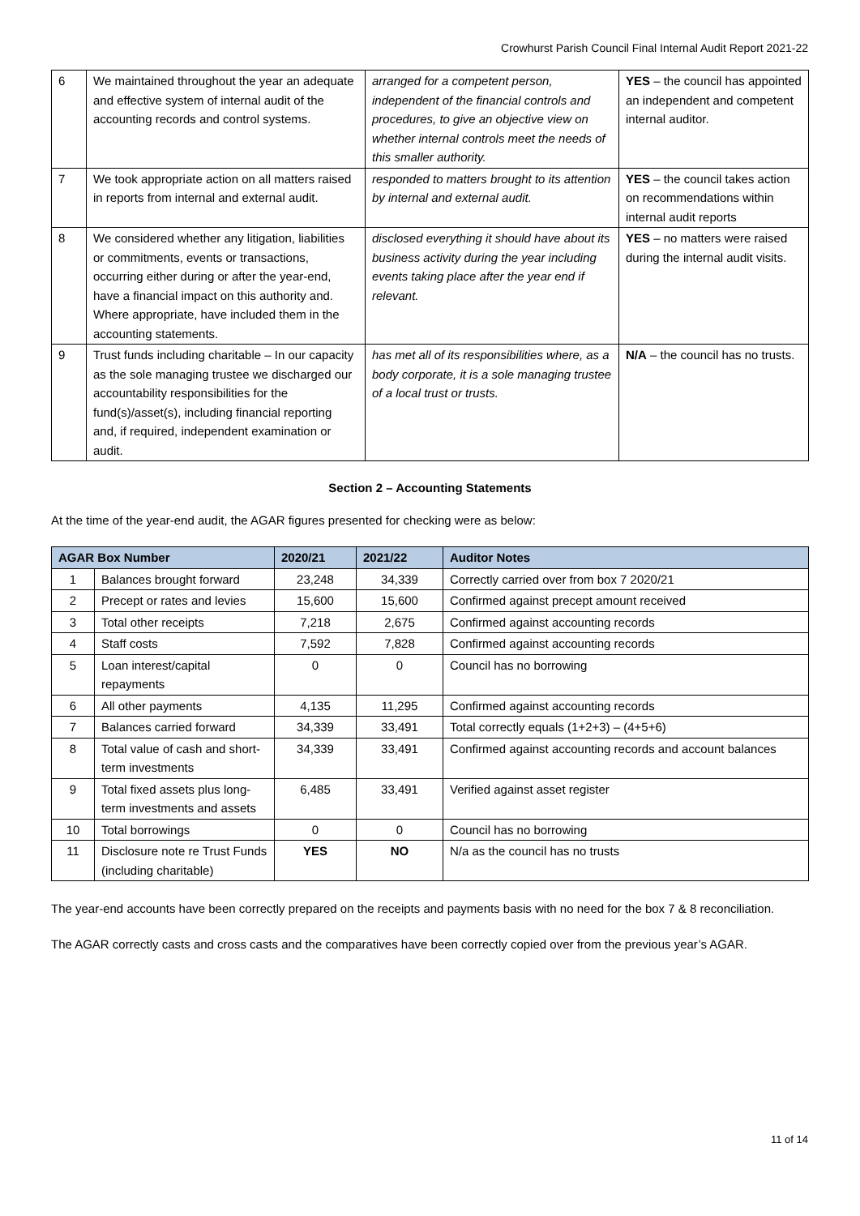Crowhurst Parish Council Final Internal Audit Report 2021-22
| 6 | We maintained throughout the year an adequate and effective system of internal audit of the accounting records and control systems. | arranged for a competent person, independent of the financial controls and procedures, to give an objective view on whether internal controls meet the needs of this smaller authority. | YES – the council has appointed an independent and competent internal auditor. |
| 7 | We took appropriate action on all matters raised in reports from internal and external audit. | responded to matters brought to its attention by internal and external audit. | YES – the council takes action on recommendations within internal audit reports |
| 8 | We considered whether any litigation, liabilities or commitments, events or transactions, occurring either during or after the year-end, have a financial impact on this authority and. Where appropriate, have included them in the accounting statements. | disclosed everything it should have about its business activity during the year including events taking place after the year end if relevant. | YES – no matters were raised during the internal audit visits. |
| 9 | Trust funds including charitable – In our capacity as the sole managing trustee we discharged our accountability responsibilities for the fund(s)/asset(s), including financial reporting and, if required, independent examination or audit. | has met all of its responsibilities where, as a body corporate, it is a sole managing trustee of a local trust or trusts. | N/A – the council has no trusts. |
Section 2 – Accounting Statements
At the time of the year-end audit, the AGAR figures presented for checking were as below:
| AGAR Box Number | | 2020/21 | 2021/22 | Auditor Notes |
| --- | --- | --- | --- | --- |
| 1 | Balances brought forward | 23,248 | 34,339 | Correctly carried over from box 7 2020/21 |
| 2 | Precept or rates and levies | 15,600 | 15,600 | Confirmed against precept amount received |
| 3 | Total other receipts | 7,218 | 2,675 | Confirmed against accounting records |
| 4 | Staff costs | 7,592 | 7,828 | Confirmed against accounting records |
| 5 | Loan interest/capital repayments | 0 | 0 | Council has no borrowing |
| 6 | All other payments | 4,135 | 11,295 | Confirmed against accounting records |
| 7 | Balances carried forward | 34,339 | 33,491 | Total correctly equals (1+2+3) – (4+5+6) |
| 8 | Total value of cash and short-term investments | 34,339 | 33,491 | Confirmed against accounting records and account balances |
| 9 | Total fixed assets plus long-term investments and assets | 6,485 | 33,491 | Verified against asset register |
| 10 | Total borrowings | 0 | 0 | Council has no borrowing |
| 11 | Disclosure note re Trust Funds (including charitable) | YES | NO | N/a as the council has no trusts |
The year-end accounts have been correctly prepared on the receipts and payments basis with no need for the box 7 & 8 reconciliation.
The AGAR correctly casts and cross casts and the comparatives have been correctly copied over from the previous year’s AGAR.
11 of 14